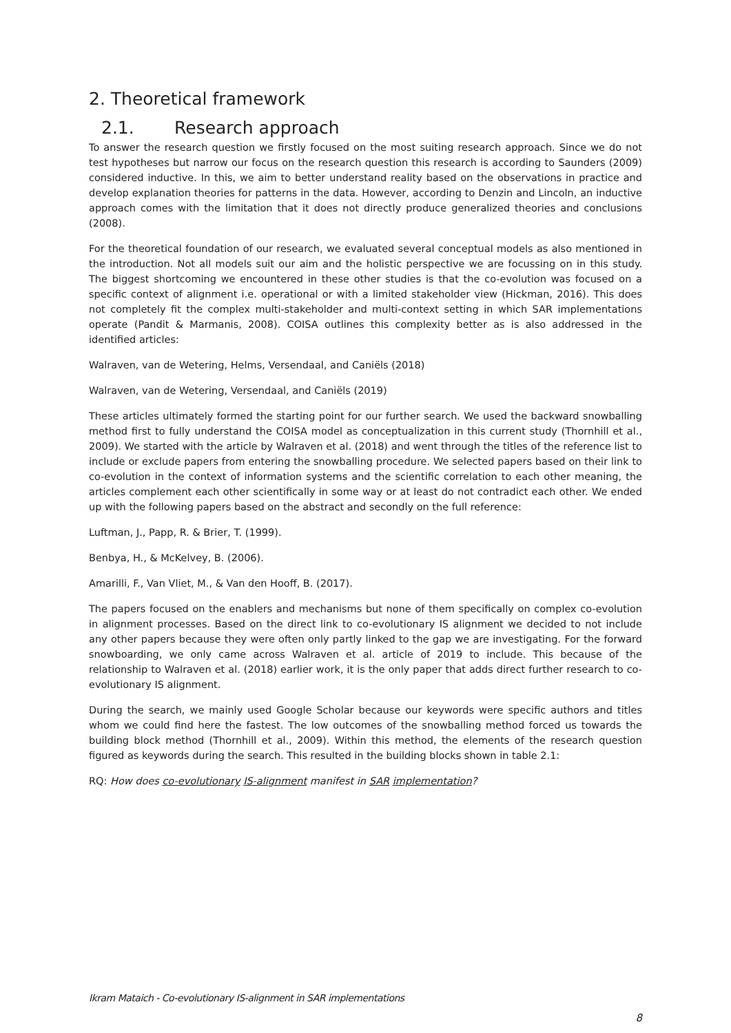2. Theoretical framework
2.1. Research approach
To answer the research question we firstly focused on the most suiting research approach. Since we do not test hypotheses but narrow our focus on the research question this research is according to Saunders (2009) considered inductive. In this, we aim to better understand reality based on the observations in practice and develop explanation theories for patterns in the data. However, according to Denzin and Lincoln, an inductive approach comes with the limitation that it does not directly produce generalized theories and conclusions (2008).
For the theoretical foundation of our research, we evaluated several conceptual models as also mentioned in the introduction. Not all models suit our aim and the holistic perspective we are focussing on in this study. The biggest shortcoming we encountered in these other studies is that the co-evolution was focused on a specific context of alignment i.e. operational or with a limited stakeholder view (Hickman, 2016). This does not completely fit the complex multi-stakeholder and multi-context setting in which SAR implementations operate (Pandit & Marmanis, 2008). COISA outlines this complexity better as is also addressed in the identified articles:
Walraven, van de Wetering, Helms, Versendaal, and Caniëls (2018)
Walraven, van de Wetering, Versendaal, and Caniëls (2019)
These articles ultimately formed the starting point for our further search. We used the backward snowballing method first to fully understand the COISA model as conceptualization in this current study (Thornhill et al., 2009). We started with the article by Walraven et al. (2018) and went through the titles of the reference list to include or exclude papers from entering the snowballing procedure. We selected papers based on their link to co-evolution in the context of information systems and the scientific correlation to each other meaning, the articles complement each other scientifically in some way or at least do not contradict each other. We ended up with the following papers based on the abstract and secondly on the full reference:
Luftman, J., Papp, R. & Brier, T. (1999).
Benbya, H., & McKelvey, B. (2006).
Amarilli, F., Van Vliet, M., & Van den Hooff, B. (2017).
The papers focused on the enablers and mechanisms but none of them specifically on complex co-evolution in alignment processes. Based on the direct link to co-evolutionary IS alignment we decided to not include any other papers because they were often only partly linked to the gap we are investigating. For the forward snowboarding, we only came across Walraven et al. article of 2019 to include. This because of the relationship to Walraven et al. (2018) earlier work, it is the only paper that adds direct further research to co-evolutionary IS alignment.
During the search, we mainly used Google Scholar because our keywords were specific authors and titles whom we could find here the fastest. The low outcomes of the snowballing method forced us towards the building block method (Thornhill et al., 2009). Within this method, the elements of the research question figured as keywords during the search. This resulted in the building blocks shown in table 2.1:
RQ: How does co-evolutionary IS-alignment manifest in SAR implementation?
Ikram Mataich - Co-evolutionary IS-alignment in SAR implementations
8